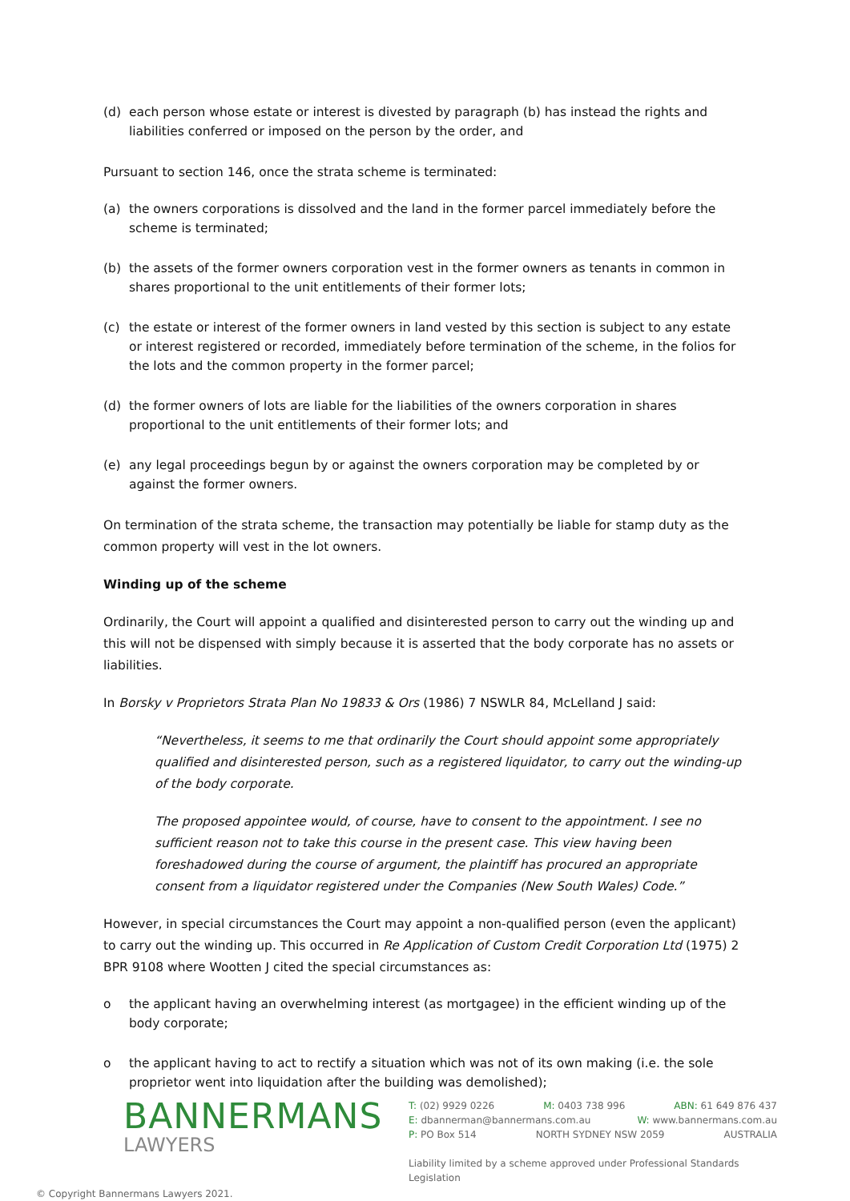(d) each person whose estate or interest is divested by paragraph (b) has instead the rights and liabilities conferred or imposed on the person by the order, and
Pursuant to section 146, once the strata scheme is terminated:
(a) the owners corporations is dissolved and the land in the former parcel immediately before the scheme is terminated;
(b) the assets of the former owners corporation vest in the former owners as tenants in common in shares proportional to the unit entitlements of their former lots;
(c) the estate or interest of the former owners in land vested by this section is subject to any estate or interest registered or recorded, immediately before termination of the scheme, in the folios for the lots and the common property in the former parcel;
(d) the former owners of lots are liable for the liabilities of the owners corporation in shares proportional to the unit entitlements of their former lots; and
(e) any legal proceedings begun by or against the owners corporation may be completed by or against the former owners.
On termination of the strata scheme, the transaction may potentially be liable for stamp duty as the common property will vest in the lot owners.
Winding up of the scheme
Ordinarily, the Court will appoint a qualified and disinterested person to carry out the winding up and this will not be dispensed with simply because it is asserted that the body corporate has no assets or liabilities.
In Borsky v Proprietors Strata Plan No 19833 & Ors (1986) 7 NSWLR 84, McLelland J said:
“Nevertheless, it seems to me that ordinarily the Court should appoint some appropriately qualified and disinterested person, such as a registered liquidator, to carry out the winding-up of the body corporate.
The proposed appointee would, of course, have to consent to the appointment. I see no sufficient reason not to take this course in the present case. This view having been foreshadowed during the course of argument, the plaintiff has procured an appropriate consent from a liquidator registered under the Companies (New South Wales) Code.”
However, in special circumstances the Court may appoint a non-qualified person (even the applicant) to carry out the winding up. This occurred in Re Application of Custom Credit Corporation Ltd (1975) 2 BPR 9108 where Wootten J cited the special circumstances as:
o the applicant having an overwhelming interest (as mortgagee) in the efficient winding up of the body corporate;
o the applicant having to act to rectify a situation which was not of its own making (i.e. the sole proprietor went into liquidation after the building was demolished);
BANNERMANS
LAWYERS
T: (02) 9929 0226 M: 0403 738 996 ABN: 61 649 876 437
E: dbannerman@bannermans.com.au W: www.bannermans.com.au
P: PO Box 514 NORTH SYDNEY NSW 2059 AUSTRALIA
Liability limited by a scheme approved under Professional Standards Legislation
© Copyright Bannermans Lawyers 2021.